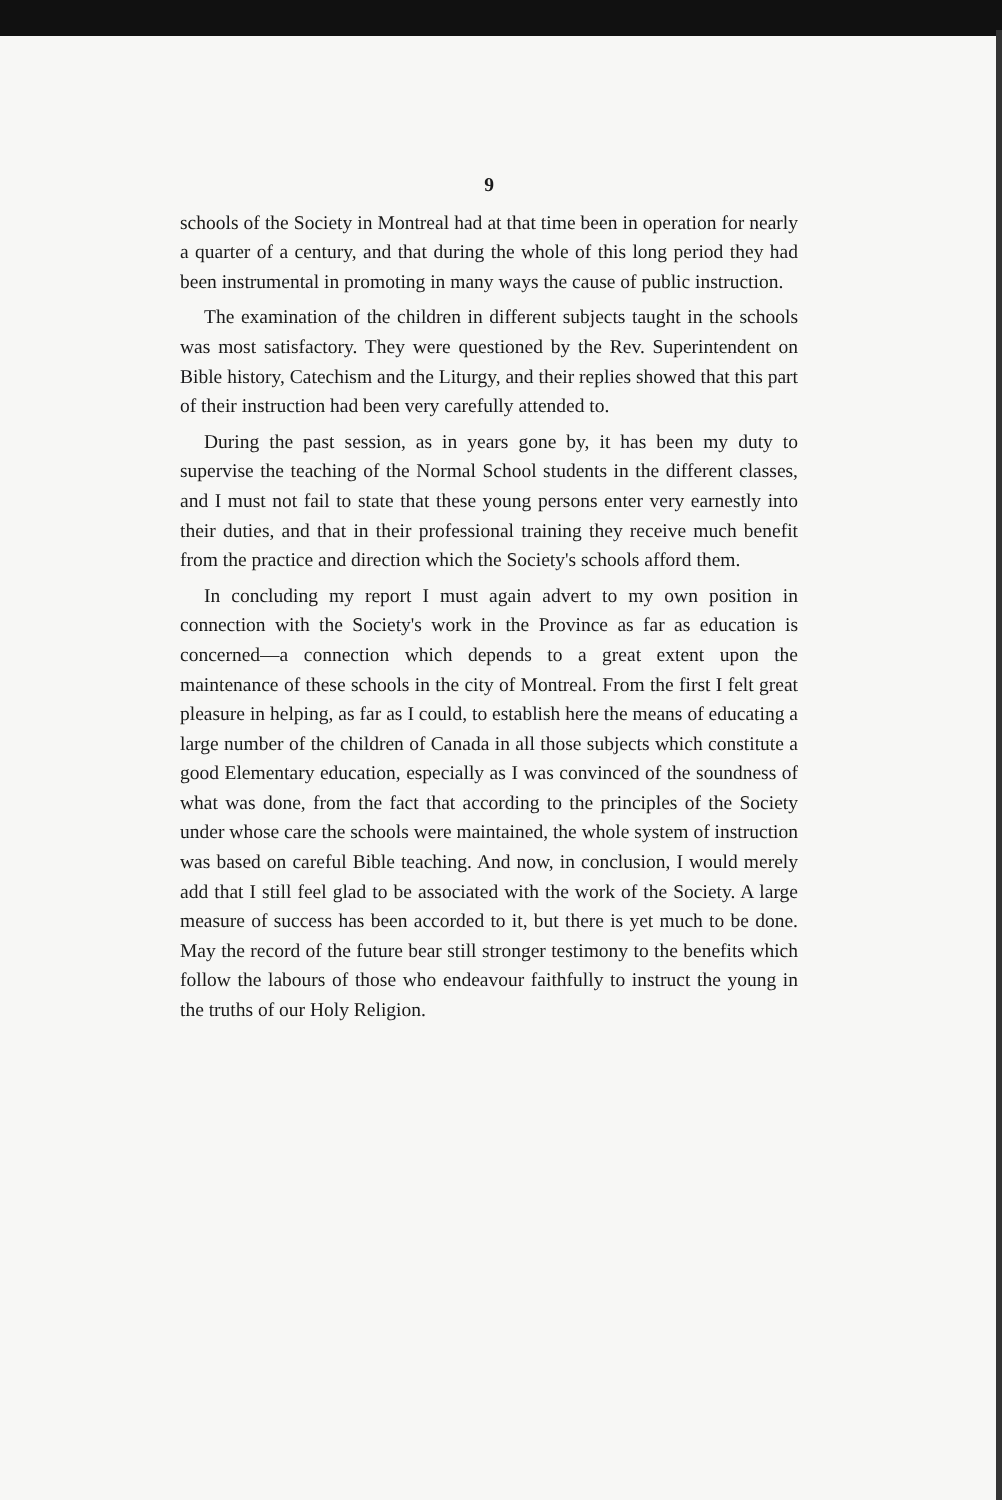9
schools of the Society in Montreal had at that time been in operation for nearly a quarter of a century, and that during the whole of this long period they had been instrumental in promoting in many ways the cause of public instruction.
The examination of the children in different subjects taught in the schools was most satisfactory. They were questioned by the Rev. Superintendent on Bible history, Catechism and the Liturgy, and their replies showed that this part of their instruction had been very carefully attended to.
During the past session, as in years gone by, it has been my duty to supervise the teaching of the Normal School students in the different classes, and I must not fail to state that these young persons enter very earnestly into their duties, and that in their professional training they receive much benefit from the practice and direction which the Society's schools afford them.
In concluding my report I must again advert to my own position in connection with the Society's work in the Province as far as education is concerned—a connection which depends to a great extent upon the maintenance of these schools in the city of Montreal. From the first I felt great pleasure in helping, as far as I could, to establish here the means of educating a large number of the children of Canada in all those subjects which constitute a good Elementary education, especially as I was convinced of the soundness of what was done, from the fact that according to the principles of the Society under whose care the schools were maintained, the whole system of instruction was based on careful Bible teaching. And now, in conclusion, I would merely add that I still feel glad to be associated with the work of the Society. A large measure of success has been accorded to it, but there is yet much to be done. May the record of the future bear still stronger testimony to the benefits which follow the labours of those who endeavour faithfully to instruct the young in the truths of our Holy Religion.